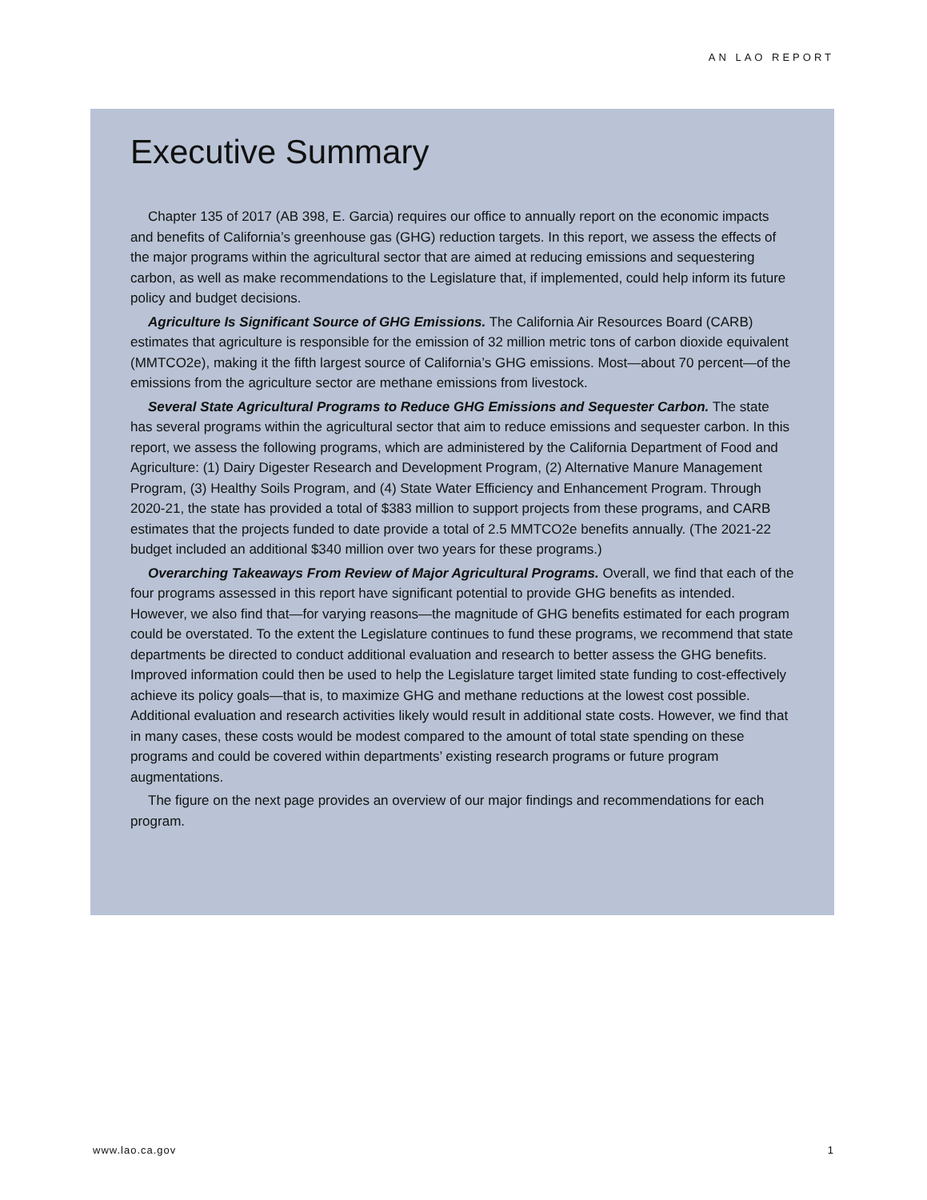AN LAO REPORT
Executive Summary
Chapter 135 of 2017 (AB 398, E. Garcia) requires our office to annually report on the economic impacts and benefits of California’s greenhouse gas (GHG) reduction targets. In this report, we assess the effects of the major programs within the agricultural sector that are aimed at reducing emissions and sequestering carbon, as well as make recommendations to the Legislature that, if implemented, could help inform its future policy and budget decisions.
Agriculture Is Significant Source of GHG Emissions. The California Air Resources Board (CARB) estimates that agriculture is responsible for the emission of 32 million metric tons of carbon dioxide equivalent (MMTCO2e), making it the fifth largest source of California’s GHG emissions. Most—about 70 percent—of the emissions from the agriculture sector are methane emissions from livestock.
Several State Agricultural Programs to Reduce GHG Emissions and Sequester Carbon. The state has several programs within the agricultural sector that aim to reduce emissions and sequester carbon. In this report, we assess the following programs, which are administered by the California Department of Food and Agriculture: (1) Dairy Digester Research and Development Program, (2) Alternative Manure Management Program, (3) Healthy Soils Program, and (4) State Water Efficiency and Enhancement Program. Through 2020-21, the state has provided a total of $383 million to support projects from these programs, and CARB estimates that the projects funded to date provide a total of 2.5 MMTCO2e benefits annually. (The 2021-22 budget included an additional $340 million over two years for these programs.)
Overarching Takeaways From Review of Major Agricultural Programs. Overall, we find that each of the four programs assessed in this report have significant potential to provide GHG benefits as intended. However, we also find that—for varying reasons—the magnitude of GHG benefits estimated for each program could be overstated. To the extent the Legislature continues to fund these programs, we recommend that state departments be directed to conduct additional evaluation and research to better assess the GHG benefits. Improved information could then be used to help the Legislature target limited state funding to cost-effectively achieve its policy goals—that is, to maximize GHG and methane reductions at the lowest cost possible. Additional evaluation and research activities likely would result in additional state costs. However, we find that in many cases, these costs would be modest compared to the amount of total state spending on these programs and could be covered within departments’ existing research programs or future program augmentations.
The figure on the next page provides an overview of our major findings and recommendations for each program.
www.lao.ca.gov 1